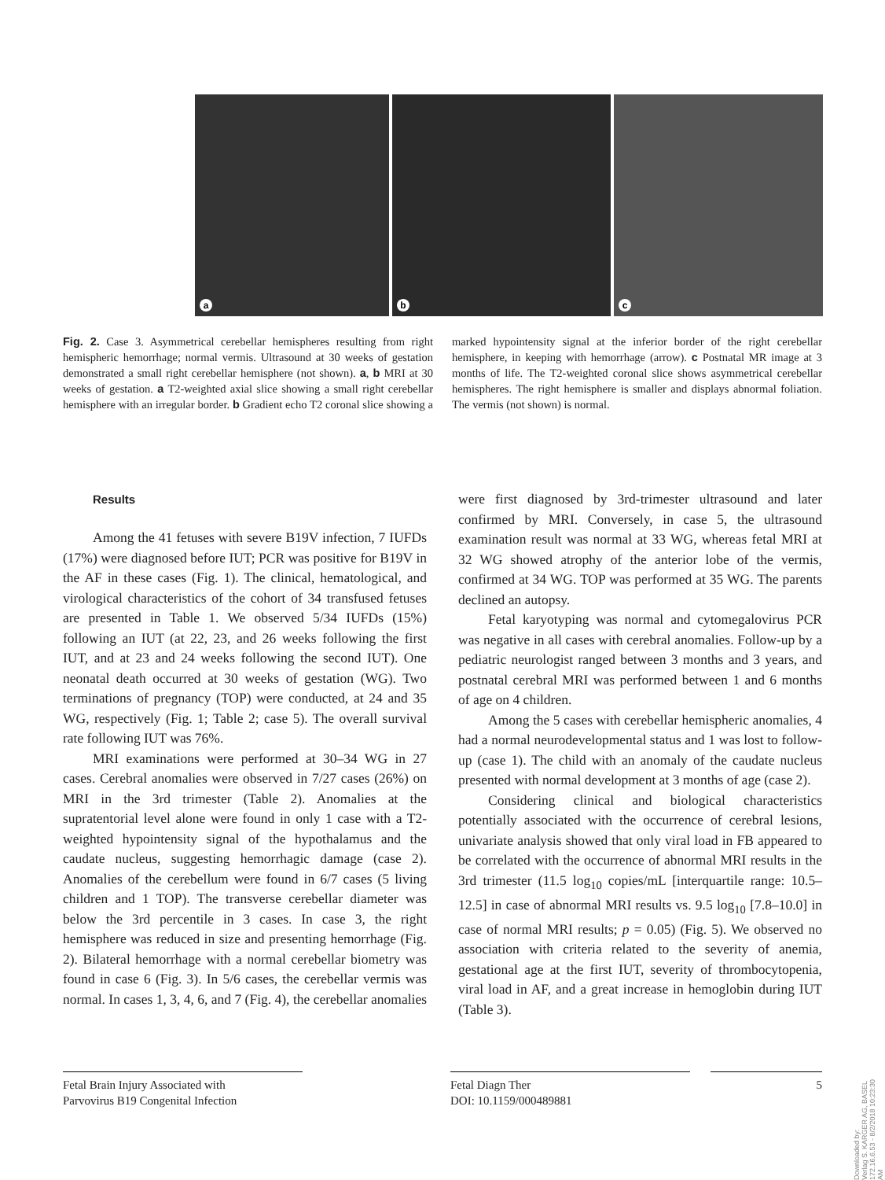a
b
c
Fig. 2. Case 3. Asymmetrical cerebellar hemispheres resulting from right hemispheric hemorrhage; normal vermis. Ultrasound at 30 weeks of gestation demonstrated a small right cerebellar hemisphere (not shown). a, b MRI at 30 weeks of gestation. a T2-weighted axial slice showing a small right cerebellar hemisphere with an irregular border. b Gradient echo T2 coronal slice showing a marked hypointensity signal at the inferior border of the right cerebellar hemisphere, in keeping with hemorrhage (arrow). c Postnatal MR image at 3 months of life. The T2-weighted coronal slice shows asymmetrical cerebellar hemispheres. The right hemisphere is smaller and displays abnormal foliation. The vermis (not shown) is normal.
Results
Among the 41 fetuses with severe B19V infection, 7 IUFDs (17%) were diagnosed before IUT; PCR was positive for B19V in the AF in these cases (Fig. 1). The clinical, hematological, and virological characteristics of the cohort of 34 transfused fetuses are presented in Table 1. We observed 5/34 IUFDs (15%) following an IUT (at 22, 23, and 26 weeks following the first IUT, and at 23 and 24 weeks following the second IUT). One neonatal death occurred at 30 weeks of gestation (WG). Two terminations of pregnancy (TOP) were conducted, at 24 and 35 WG, respectively (Fig. 1; Table 2; case 5). The overall survival rate following IUT was 76%.
MRI examinations were performed at 30–34 WG in 27 cases. Cerebral anomalies were observed in 7/27 cases (26%) on MRI in the 3rd trimester (Table 2). Anomalies at the supratentorial level alone were found in only 1 case with a T2-weighted hypointensity signal of the hypothalamus and the caudate nucleus, suggesting hemorrhagic damage (case 2). Anomalies of the cerebellum were found in 6/7 cases (5 living children and 1 TOP). The transverse cerebellar diameter was below the 3rd percentile in 3 cases. In case 3, the right hemisphere was reduced in size and presenting hemorrhage (Fig. 2). Bilateral hemorrhage with a normal cerebellar biometry was found in case 6 (Fig. 3). In 5/6 cases, the cerebellar vermis was normal. In cases 1, 3, 4, 6, and 7 (Fig. 4), the cerebellar anomalies were first diagnosed by 3rd-trimester ultrasound and later confirmed by MRI. Conversely, in case 5, the ultrasound examination result was normal at 33 WG, whereas fetal MRI at 32 WG showed atrophy of the anterior lobe of the vermis, confirmed at 34 WG. TOP was performed at 35 WG. The parents declined an autopsy.
Fetal karyotyping was normal and cytomegalovirus PCR was negative in all cases with cerebral anomalies. Follow-up by a pediatric neurologist ranged between 3 months and 3 years, and postnatal cerebral MRI was performed between 1 and 6 months of age on 4 children.
Among the 5 cases with cerebellar hemispheric anomalies, 4 had a normal neurodevelopmental status and 1 was lost to follow-up (case 1). The child with an anomaly of the caudate nucleus presented with normal development at 3 months of age (case 2).
Considering clinical and biological characteristics potentially associated with the occurrence of cerebral lesions, univariate analysis showed that only viral load in FB appeared to be correlated with the occurrence of abnormal MRI results in the 3rd trimester (11.5 log<sub>10</sub> copies/mL [interquartile range: 10.5–12.5] in case of abnormal MRI results vs. 9.5 log<sub>10</sub> [7.8–10.0] in case of normal MRI results; p = 0.05) (Fig. 5). We observed no association with criteria related to the severity of anemia, gestational age at the first IUT, severity of thrombocytopenia, viral load in AF, and a great increase in hemoglobin during IUT (Table 3).
Fetal Brain Injury Associated with
Parvovirus B19 Congenital Infection
Fetal Diagn Ther
DOI: 10.1159/000489881
5
Downloaded by:
Verlag S. KARGER AG, BASEL
172.16.6.53 - 8/2/2018 10:23:30 AM